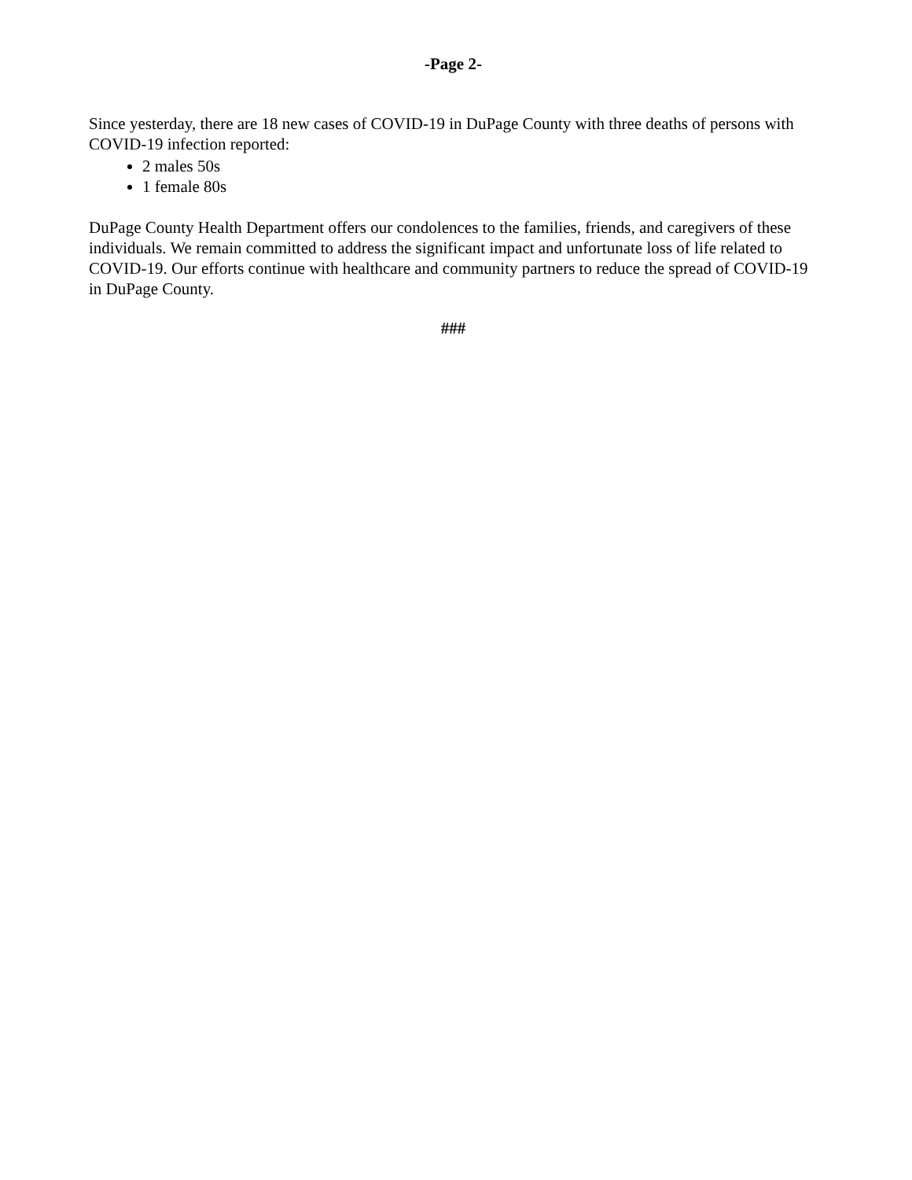-Page 2-
Since yesterday, there are 18 new cases of COVID-19 in DuPage County with three deaths of persons with COVID-19 infection reported:
2 males 50s
1 female 80s
DuPage County Health Department offers our condolences to the families, friends, and caregivers of these individuals. We remain committed to address the significant impact and unfortunate loss of life related to COVID-19. Our efforts continue with healthcare and community partners to reduce the spread of COVID-19 in DuPage County.
###